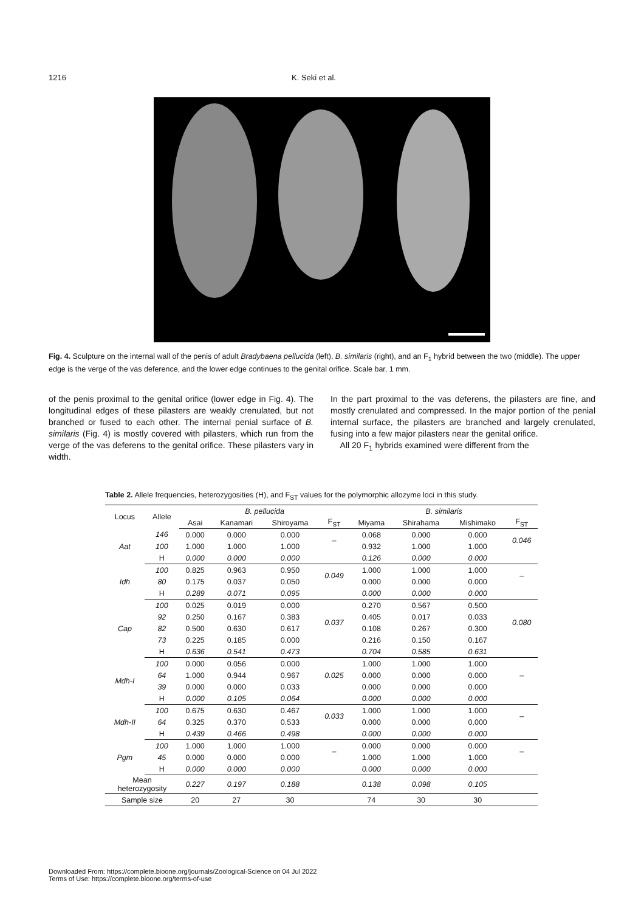1216 K. Seki et al.
Fig. 4. Sculpture on the internal wall of the penis of adult Bradybaena pellucida (left), B. similaris (right), and an F<sub>1</sub> hybrid between the two (middle). The upper edge is the verge of the vas deference, and the lower edge continues to the genital orifice. Scale bar, 1 mm.
of the penis proximal to the genital orifice (lower edge in Fig. 4). The longitudinal edges of these pilasters are weakly crenulated, but not branched or fused to each other. The internal penial surface of B. similaris (Fig. 4) is mostly covered with pilasters, which run from the verge of the vas deferens to the genital orifice. These pilasters vary in width.
In the part proximal to the vas deferens, the pilasters are fine, and mostly crenulated and compressed. In the major portion of the penial internal surface, the pilasters are branched and largely crenulated, fusing into a few major pilasters near the genital orifice.
All 20 F<sub>1</sub> hybrids examined were different from the
Table 2. Allele frequencies, heterozygosities (H), and F<sub>ST</sub> values for the polymorphic allozyme loci in this study.
| Locus | Allele | B. pellucida | | | | B. similaris | | | |
| --- | --- | --- | --- | --- | --- | --- | --- | --- | --- |
| | | Asai | Kanamari | Shiroyama | F<sub>ST</sub> | Miyama | Shirahama | Mishimako | F<sub>ST</sub> |
| Aat | 146 | 0.000 | 0.000 | 0.000 | – | 0.068 | 0.000 | 0.000 | 0.046 |
| | 100 | 1.000 | 1.000 | 1.000 | | 0.932 | 1.000 | 1.000 | |
| | H | 0.000 | 0.000 | 0.000 | | 0.126 | 0.000 | 0.000 | |
| Idh | 100 | 0.825 | 0.963 | 0.950 | 0.049 | 1.000 | 1.000 | 1.000 | – |
| | 80 | 0.175 | 0.037 | 0.050 | | 0.000 | 0.000 | 0.000 | |
| | H | 0.289 | 0.071 | 0.095 | | 0.000 | 0.000 | 0.000 | |
| Cap | 100 | 0.025 | 0.019 | 0.000 | 0.037 | 0.270 | 0.567 | 0.500 | 0.080 |
| | 92 | 0.250 | 0.167 | 0.383 | | 0.405 | 0.017 | 0.033 | |
| | 82 | 0.500 | 0.630 | 0.617 | | 0.108 | 0.267 | 0.300 | |
| | 73 | 0.225 | 0.185 | 0.000 | | 0.216 | 0.150 | 0.167 | |
| | H | 0.636 | 0.541 | 0.473 | | 0.704 | 0.585 | 0.631 | |
| Mdh-I | 100 | 0.000 | 0.056 | 0.000 | 0.025 | 1.000 | 1.000 | 1.000 | – |
| | 64 | 1.000 | 0.944 | 0.967 | | 0.000 | 0.000 | 0.000 | |
| | 39 | 0.000 | 0.000 | 0.033 | | 0.000 | 0.000 | 0.000 | |
| | H | 0.000 | 0.105 | 0.064 | | 0.000 | 0.000 | 0.000 | |
| Mdh-II | 100 | 0.675 | 0.630 | 0.467 | 0.033 | 1.000 | 1.000 | 1.000 | – |
| | 64 | 0.325 | 0.370 | 0.533 | | 0.000 | 0.000 | 0.000 | |
| | H | 0.439 | 0.466 | 0.498 | | 0.000 | 0.000 | 0.000 | |
| Pgm | 100 | 1.000 | 1.000 | 1.000 | – | 0.000 | 0.000 | 0.000 | – |
| | 45 | 0.000 | 0.000 | 0.000 | | 1.000 | 1.000 | 1.000 | |
| | H | 0.000 | 0.000 | 0.000 | | 0.000 | 0.000 | 0.000 | |
| Mean heterozygosity | | 0.227 | 0.197 | 0.188 | | 0.138 | 0.098 | 0.105 | |
| Sample size | | 20 | 27 | 30 | | 74 | 30 | 30 | |
Downloaded From: https://complete.bioone.org/journals/Zoological-Science on 04 Jul 2022
Terms of Use: https://complete.bioone.org/terms-of-use